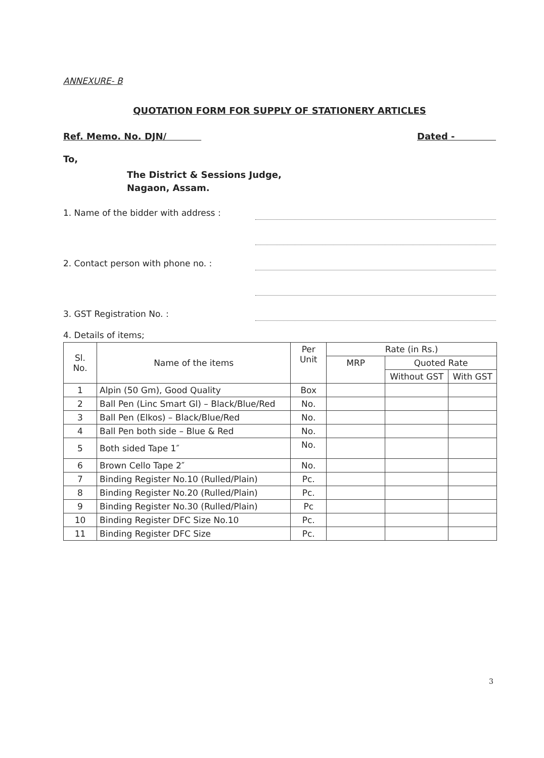ANNEXURE- B
QUOTATION FORM FOR SUPPLY OF STATIONERY ARTICLES
Ref. Memo. No. DJN/ Dated -
To,
The District & Sessions Judge,
Nagaon, Assam.
1. Name of the bidder with address :
2. Contact person with phone no. :
3. GST Registration No. :
4. Details of items;
| Sl. No. | Name of the items | Per Unit | Rate (in Rs.) | | |
| --- | --- | --- | --- | --- | --- |
| | | | MRP | Quoted Rate | |
| | | | | Without GST | With GST |
| 1 | Alpin (50 Gm), Good Quality | Box | | | |
| 2 | Ball Pen (Linc Smart Gl) – Black/Blue/Red | No. | | | |
| 3 | Ball Pen (Elkos) – Black/Blue/Red | No. | | | |
| 4 | Ball Pen both side – Blue & Red | No. | | | |
| 5 | Both sided Tape 1″ | No. | | | |
| 6 | Brown Cello Tape 2″ | No. | | | |
| 7 | Binding Register No.10 (Rulled/Plain) | Pc. | | | |
| 8 | Binding Register No.20 (Rulled/Plain) | Pc. | | | |
| 9 | Binding Register No.30 (Rulled/Plain) | Pc | | | |
| 10 | Binding Register DFC Size No.10 | Pc. | | | |
| 11 | Binding Register DFC Size | Pc. | | | |
3